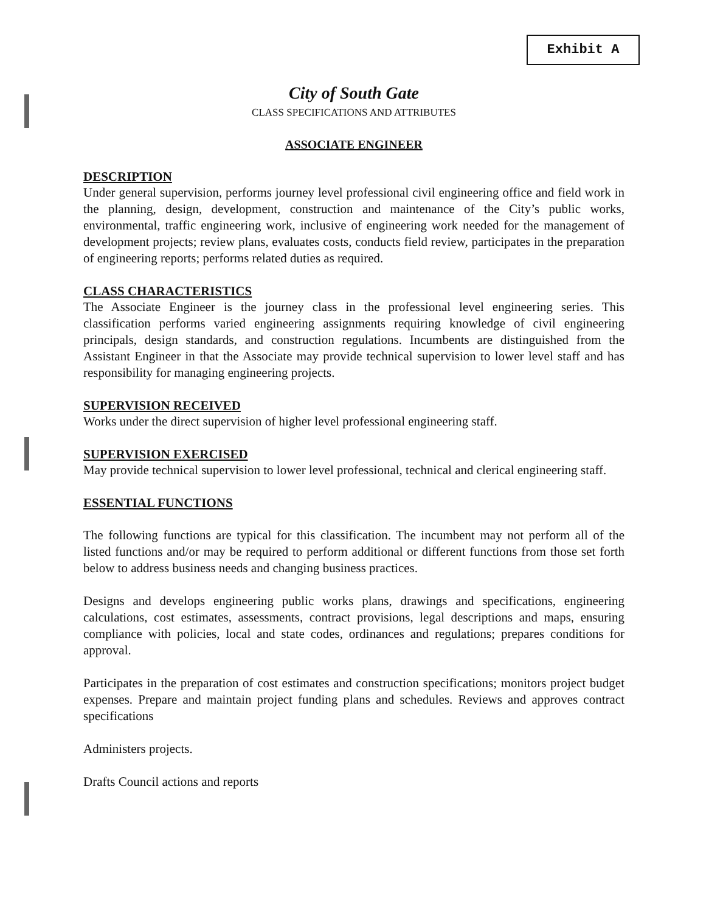Exhibit A
City of South Gate
CLASS SPECIFICATIONS AND ATTRIBUTES
ASSOCIATE ENGINEER
DESCRIPTION
Under general supervision, performs journey level professional civil engineering office and field work in the planning, design, development, construction and maintenance of the City’s public works, environmental, traffic engineering work, inclusive of engineering work needed for the management of development projects; review plans, evaluates costs, conducts field review, participates in the preparation of engineering reports; performs related duties as required.
CLASS CHARACTERISTICS
The Associate Engineer is the journey class in the professional level engineering series. This classification performs varied engineering assignments requiring knowledge of civil engineering principals, design standards, and construction regulations. Incumbents are distinguished from the Assistant Engineer in that the Associate may provide technical supervision to lower level staff and has responsibility for managing engineering projects.
SUPERVISION RECEIVED
Works under the direct supervision of higher level professional engineering staff.
SUPERVISION EXERCISED
May provide technical supervision to lower level professional, technical and clerical engineering staff.
ESSENTIAL FUNCTIONS
The following functions are typical for this classification. The incumbent may not perform all of the listed functions and/or may be required to perform additional or different functions from those set forth below to address business needs and changing business practices.
Designs and develops engineering public works plans, drawings and specifications, engineering calculations, cost estimates, assessments, contract provisions, legal descriptions and maps, ensuring compliance with policies, local and state codes, ordinances and regulations; prepares conditions for approval.
Participates in the preparation of cost estimates and construction specifications; monitors project budget expenses. Prepare and maintain project funding plans and schedules. Reviews and approves contract specifications
Administers projects.
Drafts Council actions and reports